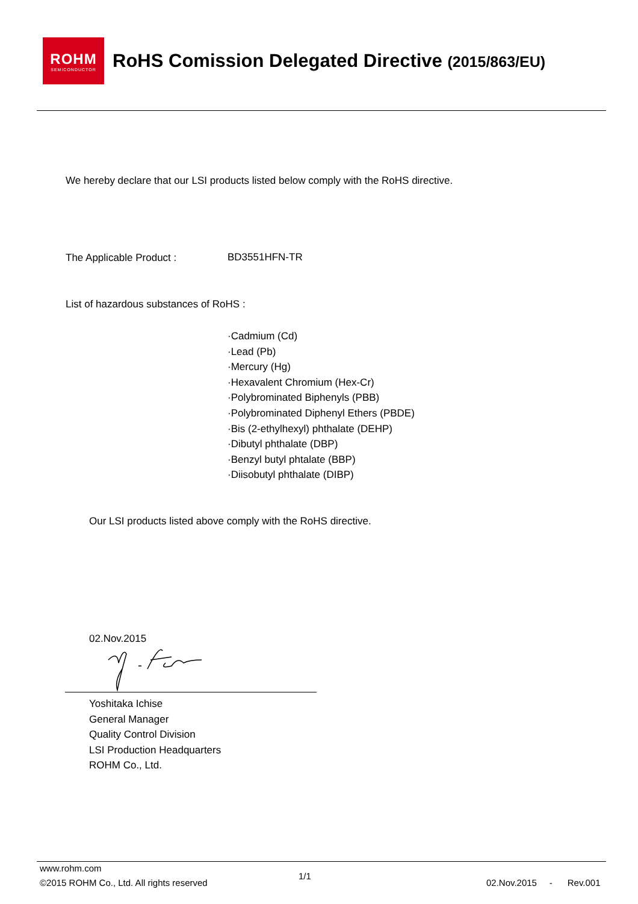ROHM
SEMICONDUCTOR
RoHS Comission Delegated Directive (2015/863/EU)
We hereby declare that our LSI products listed below comply with the RoHS directive.
The Applicable Product : BD3551HFN-TR
List of hazardous substances of RoHS :
·Cadmium (Cd)
·Lead (Pb)
·Mercury (Hg)
·Hexavalent Chromium (Hex-Cr)
·Polybrominated Biphenyls (PBB)
·Polybrominated Diphenyl Ethers (PBDE)
·Bis (2-ethylhexyl) phthalate (DEHP)
·Dibutyl phthalate (DBP)
·Benzyl butyl phtalate (BBP)
·Diisobutyl phthalate (DIBP)
Our LSI products listed above comply with the RoHS directive.
02.Nov.2015
Yoshitaka Ichise
General Manager
Quality Control Division
LSI Production Headquarters
ROHM Co., Ltd.
www.rohm.com
1/1
©2015 ROHM Co., Ltd. All rights reserved
02.Nov.2015 - Rev.001